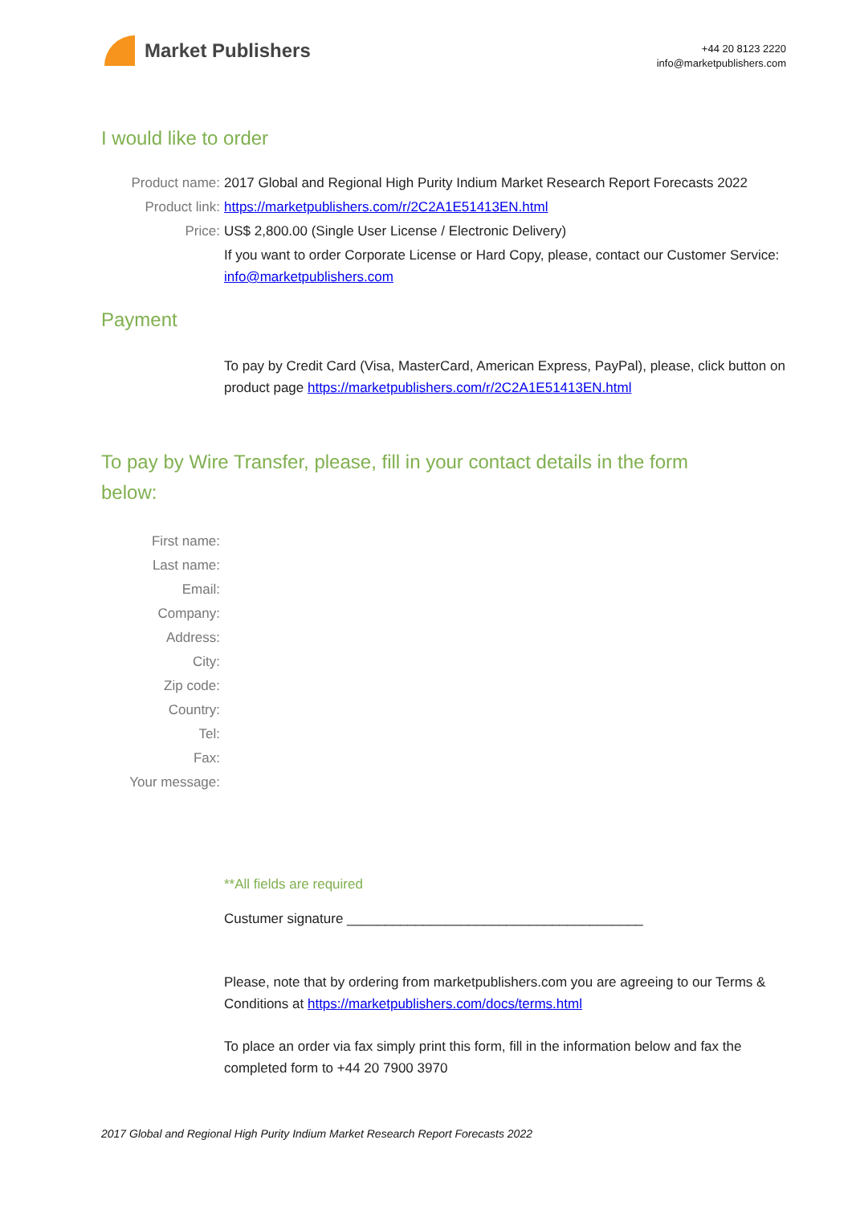Market Publishers
+44 20 8123 2220
info@marketpublishers.com
I would like to order
Product name: 2017 Global and Regional High Purity Indium Market Research Report Forecasts 2022
Product link: https://marketpublishers.com/r/2C2A1E51413EN.html
Price: US$ 2,800.00 (Single User License / Electronic Delivery)
If you want to order Corporate License or Hard Copy, please, contact our Customer Service:
info@marketpublishers.com
Payment
To pay by Credit Card (Visa, MasterCard, American Express, PayPal), please, click button on product page https://marketpublishers.com/r/2C2A1E51413EN.html
To pay by Wire Transfer, please, fill in your contact details in the form below:
First name:
Last name:
Email:
Company:
Address:
City:
Zip code:
Country:
Tel:
Fax:
Your message:
**All fields are required
Custumer signature _______________________________________
Please, note that by ordering from marketpublishers.com you are agreeing to our Terms & Conditions at https://marketpublishers.com/docs/terms.html
To place an order via fax simply print this form, fill in the information below and fax the completed form to +44 20 7900 3970
2017 Global and Regional High Purity Indium Market Research Report Forecasts 2022